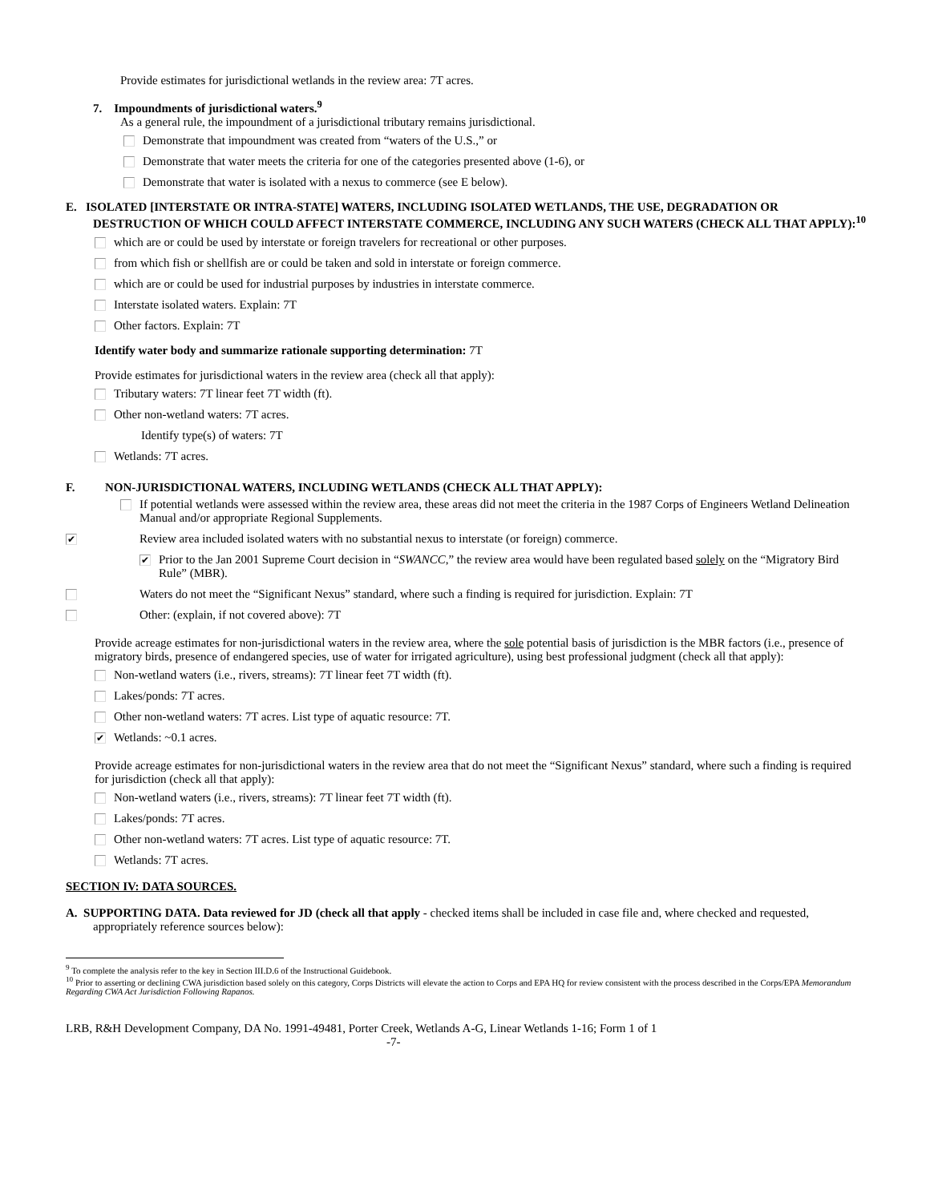Provide estimates for jurisdictional wetlands in the review area: 7T acres.
7. Impoundments of jurisdictional waters.<sup>9</sup>
As a general rule, the impoundment of a jurisdictional tributary remains jurisdictional.
Demonstrate that impoundment was created from “waters of the U.S.,” or
Demonstrate that water meets the criteria for one of the categories presented above (1-6), or
Demonstrate that water is isolated with a nexus to commerce (see E below).
E. ISOLATED [INTERSTATE OR INTRA-STATE] WATERS, INCLUDING ISOLATED WETLANDS, THE USE, DEGRADATION OR DESTRUCTION OF WHICH COULD AFFECT INTERSTATE COMMERCE, INCLUDING ANY SUCH WATERS (CHECK ALL THAT APPLY):<sup>10</sup>
which are or could be used by interstate or foreign travelers for recreational or other purposes.
from which fish or shellfish are or could be taken and sold in interstate or foreign commerce.
which are or could be used for industrial purposes by industries in interstate commerce.
Interstate isolated waters. Explain: 7T
Other factors. Explain: 7T
Identify water body and summarize rationale supporting determination: 7T
Provide estimates for jurisdictional waters in the review area (check all that apply):
Tributary waters: 7T linear feet 7T width (ft).
Other non-wetland waters: 7T acres.
Identify type(s) of waters: 7T
Wetlands: 7T acres.
F. NON-JURISDICTIONAL WATERS, INCLUDING WETLANDS (CHECK ALL THAT APPLY):
If potential wetlands were assessed within the review area, these areas did not meet the criteria in the 1987 Corps of Engineers Wetland Delineation Manual and/or appropriate Regional Supplements.
✔ Review area included isolated waters with no substantial nexus to interstate (or foreign) commerce.
✔ Prior to the Jan 2001 Supreme Court decision in “SWANCC,” the review area would have been regulated based solely on the “Migratory Bird Rule” (MBR).
Waters do not meet the “Significant Nexus” standard, where such a finding is required for jurisdiction. Explain: 7T
Other: (explain, if not covered above): 7T
Provide acreage estimates for non-jurisdictional waters in the review area, where the sole potential basis of jurisdiction is the MBR factors (i.e., presence of migratory birds, presence of endangered species, use of water for irrigated agriculture), using best professional judgment (check all that apply):
Non-wetland waters (i.e., rivers, streams): 7T linear feet 7T width (ft).
Lakes/ponds: 7T acres.
Other non-wetland waters: 7T acres. List type of aquatic resource: 7T.
✔ Wetlands: ~0.1 acres.
Provide acreage estimates for non-jurisdictional waters in the review area that do not meet the “Significant Nexus” standard, where such a finding is required for jurisdiction (check all that apply):
Non-wetland waters (i.e., rivers, streams): 7T linear feet 7T width (ft).
Lakes/ponds: 7T acres.
Other non-wetland waters: 7T acres. List type of aquatic resource: 7T.
Wetlands: 7T acres.
SECTION IV: DATA SOURCES.
A. SUPPORTING DATA. Data reviewed for JD (check all that apply - checked items shall be included in case file and, where checked and requested, appropriately reference sources below):
<sup>9</sup> To complete the analysis refer to the key in Section III.D.6 of the Instructional Guidebook.
<sup>10</sup> Prior to asserting or declining CWA jurisdiction based solely on this category, Corps Districts will elevate the action to Corps and EPA HQ for review consistent with the process described in the Corps/EPA Memorandum Regarding CWA Act Jurisdiction Following Rapanos.
LRB, R&H Development Company, DA No. 1991-49481, Porter Creek, Wetlands A-G, Linear Wetlands 1-16; Form 1 of 1
-7-